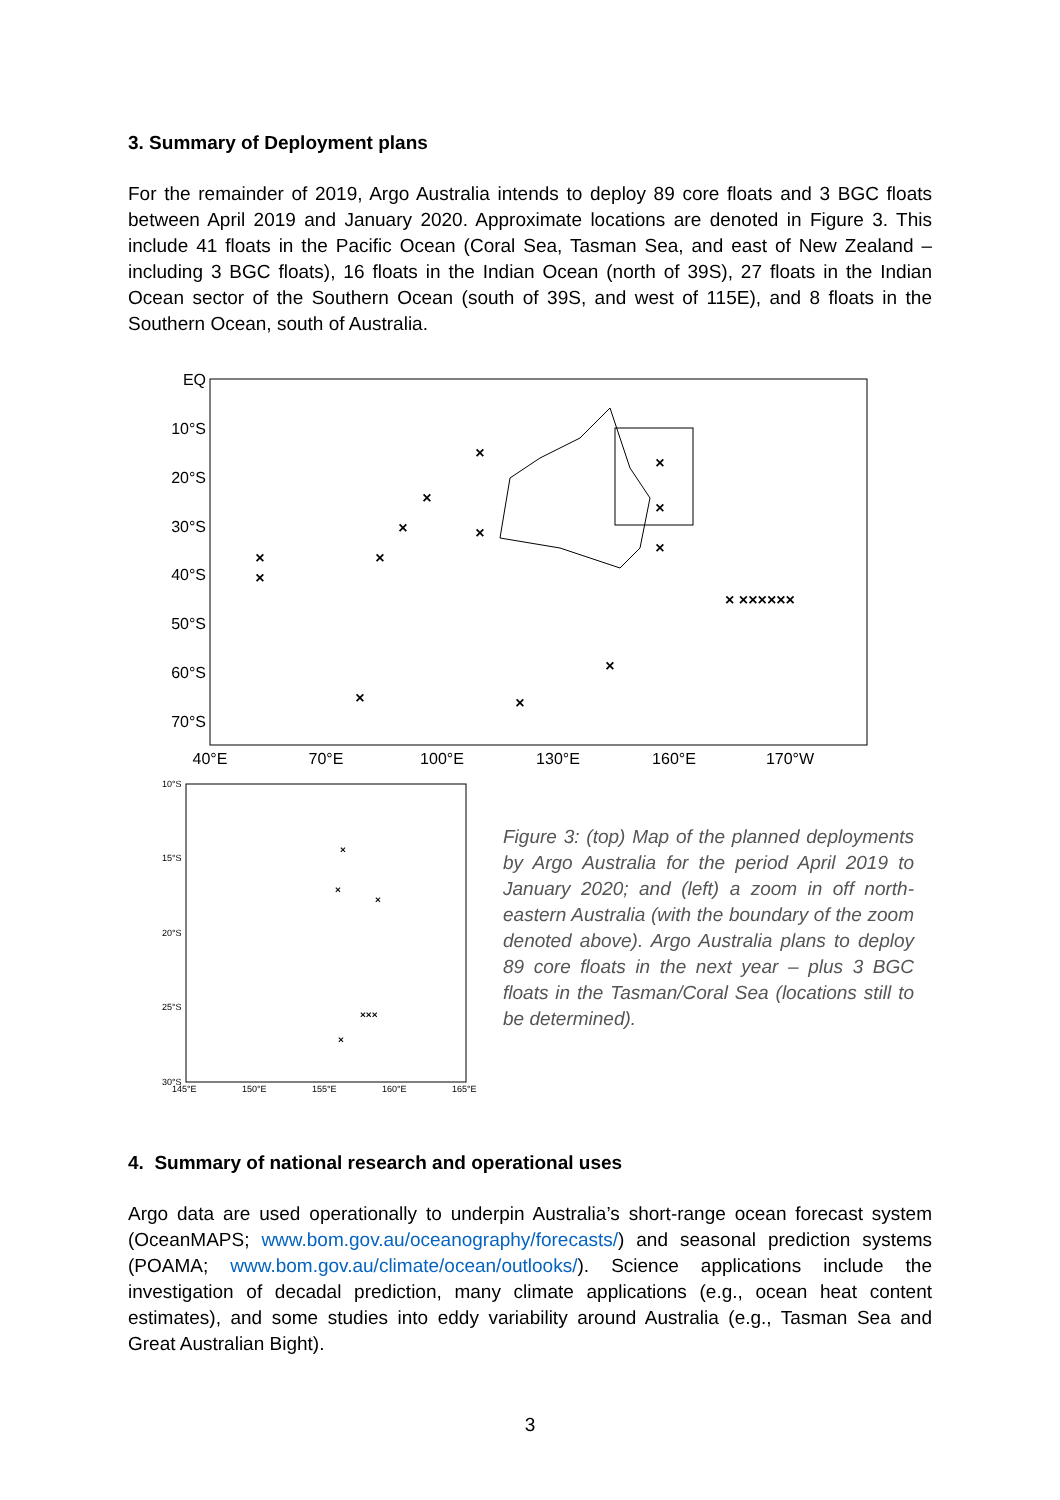3. Summary of Deployment plans
For the remainder of 2019, Argo Australia intends to deploy 89 core floats and 3 BGC floats between April 2019 and January 2020. Approximate locations are denoted in Figure 3. This include 41 floats in the Pacific Ocean (Coral Sea, Tasman Sea, and east of New Zealand – including 3 BGC floats), 16 floats in the Indian Ocean (north of 39S), 27 floats in the Indian Ocean sector of the Southern Ocean (south of 39S, and west of 115E), and 8 floats in the Southern Ocean, south of Australia.
EQ
10°S
20°S
30°S
40°S
50°S
60°S
70°S
40°E
70°E
100°E
130°E
160°E
170°W
×
×
×
×
×
×
×
×
×
×
× ××××××
×
×
×
10°S
15°S
20°S
25°S
30°S
145°E
150°E
155°E
160°E
165°E
×
×
×
×
×××
Figure 3: (top) Map of the planned deployments by Argo Australia for the period April 2019 to January 2020; and (left) a zoom in off north-eastern Australia (with the boundary of the zoom denoted above). Argo Australia plans to deploy 89 core floats in the next year – plus 3 BGC floats in the Tasman/Coral Sea (locations still to be determined).
4. Summary of national research and operational uses
Argo data are used operationally to underpin Australia’s short-range ocean forecast system (OceanMAPS; www.bom.gov.au/oceanography/forecasts/) and seasonal prediction systems (POAMA; www.bom.gov.au/climate/ocean/outlooks/). Science applications include the investigation of decadal prediction, many climate applications (e.g., ocean heat content estimates), and some studies into eddy variability around Australia (e.g., Tasman Sea and Great Australian Bight).
3